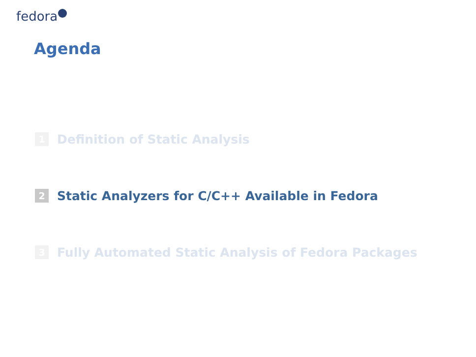fedora
Agenda
1 Definition of Static Analysis
2 Static Analyzers for C/C++ Available in Fedora
3 Fully Automated Static Analysis of Fedora Packages